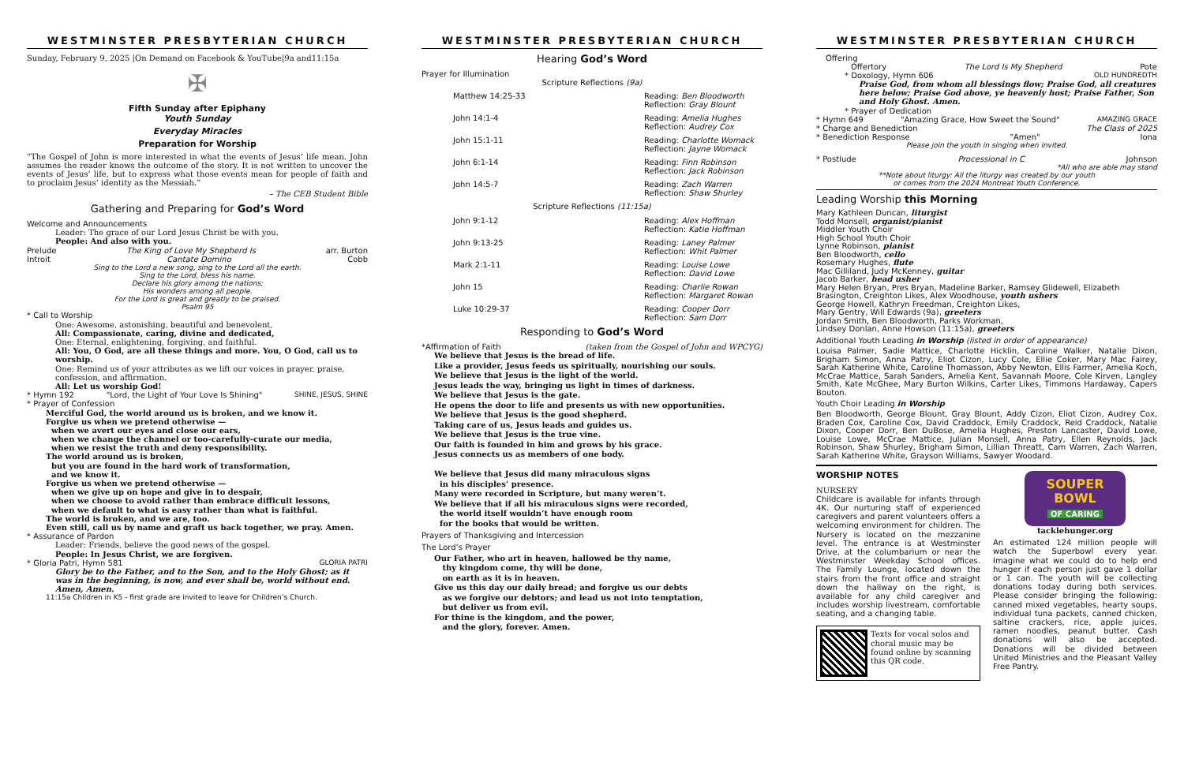WESTMINSTER PRESBYTERIAN CHURCH
Sunday, February 9, 2025 |On Demand on Facebook & YouTube|9a and11:15a
✠
Fifth Sunday after Epiphany
Youth Sunday
Everyday Miracles
Preparation for Worship
“The Gospel of John is more interested in what the events of Jesus’ life mean. John assumes the reader knows the outcome of the story. It is not written to uncover the events of Jesus’ life, but to express what those events mean for people of faith and to proclaim Jesus’ identity as the Messiah.”
– The CEB Student Bible
Gathering and Preparing for God’s Word
Welcome and Announcements
Leader: The grace of our Lord Jesus Christ be with you.
People: And also with you.
Prelude The King of Love My Shepherd Is arr. Burton
Introit Cantate Domino Cobb
Sing to the Lord a new song, sing to the Lord all the earth.
Sing to the Lord, bless his name.
Declare his glory among the nations;
His wonders among all people.
For the Lord is great and greatly to be praised.
Psalm 95
* Call to Worship
One: Awesome, astonishing, beautiful and benevolent,
All: Compassionate, caring, divine and dedicated,
One: Eternal, enlightening, forgiving, and faithful.
All: You, O God, are all these things and more. You, O God, call us to worship.
One: Remind us of your attributes as we lift our voices in prayer, praise, confession, and affirmation.
All: Let us worship God!
* Hymn 192 "Lord, the Light of Your Love Is Shining" SHINE, JESUS, SHINE
* Prayer of Confession
Merciful God, the world around us is broken, and we know it.
Forgive us when we pretend otherwise —
when we avert our eyes and close our ears,
when we change the channel or too-carefully-curate our media,
when we resist the truth and deny responsibility.
The world around us is broken,
but you are found in the hard work of transformation,
and we know it.
Forgive us when we pretend otherwise —
when we give up on hope and give in to despair,
when we choose to avoid rather than embrace difficult lessons,
when we default to what is easy rather than what is faithful.
The world is broken, and we are, too.
Even still, call us by name and graft us back together, we pray. Amen.
* Assurance of Pardon
Leader: Friends, believe the good news of the gospel.
People: In Jesus Christ, we are forgiven.
* Gloria Patri, Hymn 581 GLORIA PATRI
Glory be to the Father, and to the Son, and to the Holy Ghost; as it was in the beginning, is now, and ever shall be, world without end. Amen, Amen.
11:15a Children in K5 - first grade are invited to leave for Children’s Church.
WESTMINSTER PRESBYTERIAN CHURCH
Hearing God’s Word
Prayer for Illumination
Scripture Reflections (9a)
Matthew 14:25-33 Reading: Ben Bloodworth
Reflection: Gray Blount
John 14:1-4 Reading: Amelia Hughes
Reflection: Audrey Cox
John 15:1-11 Reading: Charlotte Womack
Reflection: Jayne Womack
John 6:1-14 Reading: Finn Robinson
Reflection: Jack Robinson
John 14:5-7 Reading: Zach Warren
Reflection: Shaw Shurley
Scripture Reflections (11:15a)
John 9:1-12 Reading: Alex Hoffman
Reflection: Katie Hoffman
John 9:13-25 Reading: Laney Palmer
Reflection: Whit Palmer
Mark 2:1-11 Reading: Louise Lowe
Reflection: David Lowe
John 15 Reading: Charlie Rowan
Reflection: Margaret Rowan
Luke 10:29-37 Reading: Cooper Dorr
Reflection: Sam Dorr
Responding to God’s Word
*Affirmation of Faith (taken from the Gospel of John and WPCYG)
We believe that Jesus is the bread of life.
Like a provider, Jesus feeds us spiritually, nourishing our souls.
We believe that Jesus is the light of the world.
Jesus leads the way, bringing us light in times of darkness.
We believe that Jesus is the gate.
He opens the door to life and presents us with new opportunities.
We believe that Jesus is the good shepherd.
Taking care of us, Jesus leads and guides us.
We believe that Jesus is the true vine.
Our faith is founded in him and grows by his grace.
Jesus connects us as members of one body.
We believe that Jesus did many miraculous signs
in his disciples’ presence.
Many were recorded in Scripture, but many weren’t.
We believe that if all his miraculous signs were recorded,
the world itself wouldn’t have enough room
for the books that would be written.
Prayers of Thanksgiving and Intercession
The Lord’s Prayer
Our Father, who art in heaven, hallowed be thy name,
thy kingdom come, thy will be done,
on earth as it is in heaven.
Give us this day our daily bread; and forgive us our debts
as we forgive our debtors; and lead us not into temptation,
but deliver us from evil.
For thine is the kingdom, and the power,
and the glory, forever. Amen.
WESTMINSTER PRESBYTERIAN CHURCH
Offering
Offertory The Lord Is My Shepherd Pote
* Doxology, Hymn 606 OLD HUNDREDTH
Praise God, from whom all blessings flow; Praise God, all creatures here below; Praise God above, ye heavenly host; Praise Father, Son and Holy Ghost. Amen.
* Prayer of Dedication
* Hymn 649 "Amazing Grace, How Sweet the Sound" AMAZING GRACE
* Charge and Benediction The Class of 2025
* Benediction Response "Amen" Iona
Please join the youth in singing when invited.
* Postlude Processional in C Johnson
*All who are able may stand
**Note about liturgy: All the liturgy was created by our youth
or comes from the 2024 Montreat Youth Conference.
Leading Worship this Morning
Mary Kathleen Duncan, liturgist
Todd Monsell, organist/pianist
Middler Youth Choir
High School Youth Choir
Lynne Robinson, pianist
Ben Bloodworth, cello
Rosemary Hughes, flute
Mac Gilliland, Judy McKenney, guitar
Jacob Barker, head usher
Mary Helen Bryan, Pres Bryan, Madeline Barker, Ramsey Glidewell, Elizabeth Brasington, Creighton Likes, Alex Woodhouse, youth ushers
George Howell, Kathryn Freedman, Creighton Likes,
Mary Gentry, Will Edwards (9a), greeters
Jordan Smith, Ben Bloodworth, Parks Workman,
Lindsey Donlan, Anne Howson (11:15a), greeters
Additional Youth Leading in Worship (listed in order of appearance)
Louisa Palmer, Sadie Mattice, Charlotte Hicklin, Caroline Walker, Natalie Dixon, Brigham Simon, Anna Patry, Eliot Cizon, Lucy Cole, Ellie Coker, Mary Mac Fairey, Sarah Katherine White, Caroline Thomasson, Abby Newton, Ellis Farmer, Amelia Koch, McCrae Mattice, Sarah Sanders, Amelia Kent, Savannah Moore, Cole Kirven, Langley Smith, Kate McGhee, Mary Burton Wilkins, Carter Likes, Timmons Hardaway, Capers Bouton.
Youth Choir Leading in Worship
Ben Bloodworth, George Blount, Gray Blount, Addy Cizon, Eliot Cizon, Audrey Cox, Braden Cox, Caroline Cox, David Craddock, Emily Craddock, Reid Craddock, Natalie Dixon, Cooper Dorr, Ben DuBose, Amelia Hughes, Preston Lancaster, David Lowe, Louise Lowe, McCrae Mattice, Julian Monsell, Anna Patry, Ellen Reynolds, Jack Robinson, Shaw Shurley, Brigham Simon, Lillian Threatt, Cam Warren, Zach Warren, Sarah Katherine White, Grayson Williams, Sawyer Woodard.
WORSHIP NOTES
NURSERY
Childcare is available for infants through 4K. Our nurturing staff of experienced caregivers and parent volunteers offers a welcoming environment for children. The Nursery is located on the mezzanine level. The entrance is at Westminster Drive, at the columbarium or near the Westminster Weekday School offices. The Family Lounge, located down the stairs from the front office and straight down the hallway on the right, is available for any child caregiver and includes worship livestream, comfortable seating, and a changing table.
Texts for vocal solos and choral music may be found online by scanning this QR code.
SOUPER BOWL
OF CARING
tacklehunger.org
An estimated 124 million people will watch the Superbowl every year. Imagine what we could do to help end hunger if each person just gave 1 dollar or 1 can. The youth will be collecting donations today during both services. Please consider bringing the following: canned mixed vegetables, hearty soups, individual tuna packets, canned chicken, saltine crackers, rice, apple juices, ramen noodles, peanut butter. Cash donations will also be accepted. Donations will be divided between United Ministries and the Pleasant Valley Free Pantry.